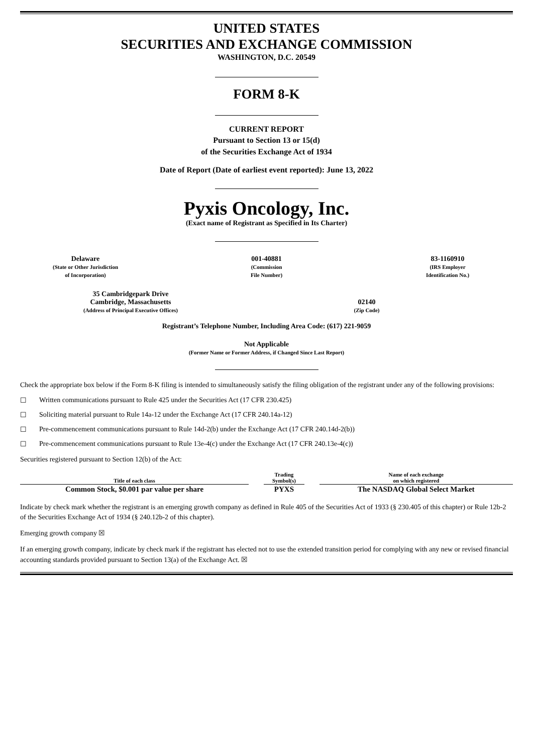UNITED STATES
SECURITIES AND EXCHANGE COMMISSION
WASHINGTON, D.C. 20549
FORM 8-K
CURRENT REPORT
Pursuant to Section 13 or 15(d)
of the Securities Exchange Act of 1934
Date of Report (Date of earliest event reported): June 13, 2022
Pyxis Oncology, Inc.
(Exact name of Registrant as Specified in Its Charter)
Delaware
(State or Other Jurisdiction
of Incorporation)
001-40881
(Commission
File Number)
83-1160910
(IRS Employer
Identification No.)
35 Cambridgepark Drive
Cambridge, Massachusetts
(Address of Principal Executive Offices)
02140
(Zip Code)
Registrant’s Telephone Number, Including Area Code: (617) 221-9059
Not Applicable
(Former Name or Former Address, if Changed Since Last Report)
Check the appropriate box below if the Form 8-K filing is intended to simultaneously satisfy the filing obligation of the registrant under any of the following provisions:
☐ Written communications pursuant to Rule 425 under the Securities Act (17 CFR 230.425)
☐ Soliciting material pursuant to Rule 14a-12 under the Exchange Act (17 CFR 240.14a-12)
☐ Pre-commencement communications pursuant to Rule 14d-2(b) under the Exchange Act (17 CFR 240.14d-2(b))
☐ Pre-commencement communications pursuant to Rule 13e-4(c) under the Exchange Act (17 CFR 240.13e-4(c))
Securities registered pursuant to Section 12(b) of the Act:
| Title of each class | Trading Symbol(s) | Name of each exchange on which registered |
| --- | --- | --- |
| Common Stock, $0.001 par value per share | PYXS | The NASDAQ Global Select Market |
Indicate by check mark whether the registrant is an emerging growth company as defined in Rule 405 of the Securities Act of 1933 (§ 230.405 of this chapter) or Rule 12b-2 of the Securities Exchange Act of 1934 (§ 240.12b-2 of this chapter).
Emerging growth company ☒
If an emerging growth company, indicate by check mark if the registrant has elected not to use the extended transition period for complying with any new or revised financial accounting standards provided pursuant to Section 13(a) of the Exchange Act. ☒